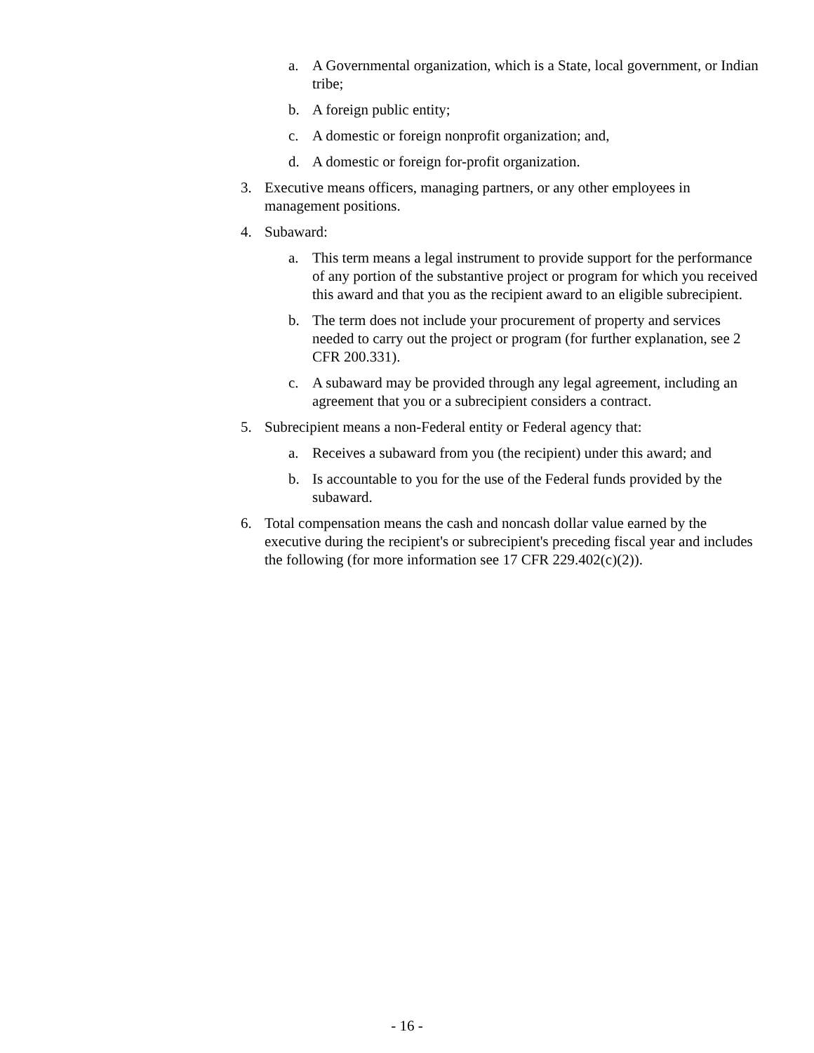a. A Governmental organization, which is a State, local government, or Indian tribe;
b. A foreign public entity;
c. A domestic or foreign nonprofit organization; and,
d. A domestic or foreign for-profit organization.
3. Executive means officers, managing partners, or any other employees in management positions.
4. Subaward:
a. This term means a legal instrument to provide support for the performance of any portion of the substantive project or program for which you received this award and that you as the recipient award to an eligible subrecipient.
b. The term does not include your procurement of property and services needed to carry out the project or program (for further explanation, see 2 CFR 200.331).
c. A subaward may be provided through any legal agreement, including an agreement that you or a subrecipient considers a contract.
5. Subrecipient means a non-Federal entity or Federal agency that:
a. Receives a subaward from you (the recipient) under this award; and
b. Is accountable to you for the use of the Federal funds provided by the subaward.
6. Total compensation means the cash and noncash dollar value earned by the executive during the recipient's or subrecipient's preceding fiscal year and includes the following (for more information see 17 CFR 229.402(c)(2)).
- 16 -